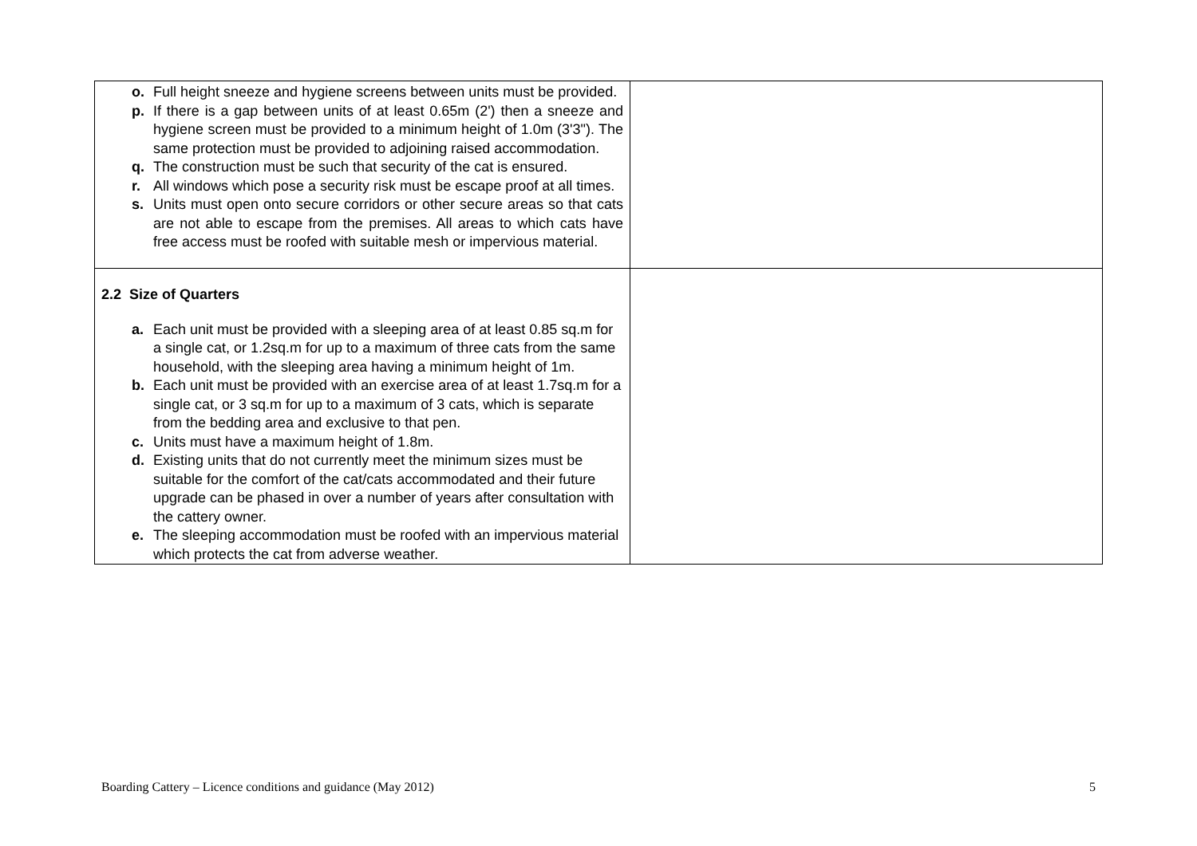| o. Full height sneeze and hygiene screens between units must be provided. p. If there is a gap between units of at least 0.65m (2') then a sneeze and hygiene screen must be provided to a minimum height of 1.0m (3'3"). The same protection must be provided to adjoining raised accommodation. q. The construction must be such that security of the cat is ensured. r. All windows which pose a security risk must be escape proof at all times. s. Units must open onto secure corridors or other secure areas so that cats are not able to escape from the premises. All areas to which cats have free access must be roofed with suitable mesh or impervious material. | |
| 2.2 Size of Quarters a. Each unit must be provided with a sleeping area of at least 0.85 sq.m for a single cat, or 1.2sq.m for up to a maximum of three cats from the same household, with the sleeping area having a minimum height of 1m. b. Each unit must be provided with an exercise area of at least 1.7sq.m for a single cat, or 3 sq.m for up to a maximum of 3 cats, which is separate from the bedding area and exclusive to that pen. c. Units must have a maximum height of 1.8m. d. Existing units that do not currently meet the minimum sizes must be suitable for the comfort of the cat/cats accommodated and their future upgrade can be phased in over a number of years after consultation with the cattery owner. e. The sleeping accommodation must be roofed with an impervious material which protects the cat from adverse weather. | |
Boarding Cattery – Licence conditions and guidance (May 2012) 5